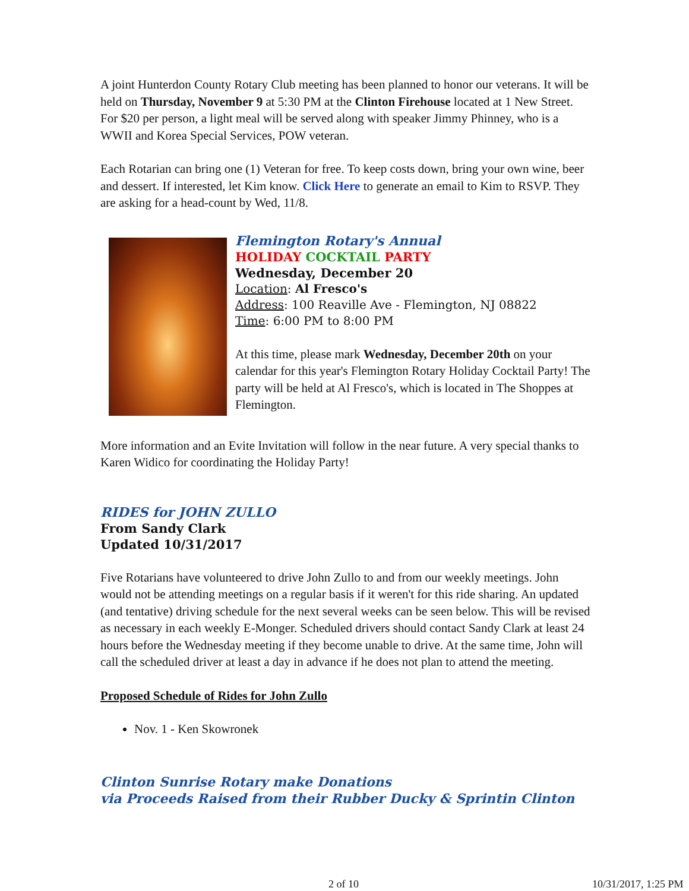A joint Hunterdon County Rotary Club meeting has been planned to honor our veterans. It will be held on Thursday, November 9 at 5:30 PM at the Clinton Firehouse located at 1 New Street. For $20 per person, a light meal will be served along with speaker Jimmy Phinney, who is a WWII and Korea Special Services, POW veteran.
Each Rotarian can bring one (1) Veteran for free. To keep costs down, bring your own wine, beer and dessert. If interested, let Kim know. Click Here to generate an email to Kim to RSVP. They are asking for a head-count by Wed, 11/8.
Flemington Rotary's Annual
HOLIDAY COCKTAIL PARTY
Wednesday, December 20
Location: Al Fresco's
Address: 100 Reaville Ave - Flemington, NJ 08822
Time: 6:00 PM to 8:00 PM
At this time, please mark Wednesday, December 20th on your calendar for this year's Flemington Rotary Holiday Cocktail Party! The party will be held at Al Fresco's, which is located in The Shoppes at Flemington.
More information and an Evite Invitation will follow in the near future. A very special thanks to Karen Widico for coordinating the Holiday Party!
RIDES for JOHN ZULLO
From Sandy Clark
Updated 10/31/2017
Five Rotarians have volunteered to drive John Zullo to and from our weekly meetings. John would not be attending meetings on a regular basis if it weren't for this ride sharing. An updated (and tentative) driving schedule for the next several weeks can be seen below. This will be revised as necessary in each weekly E-Monger. Scheduled drivers should contact Sandy Clark at least 24 hours before the Wednesday meeting if they become unable to drive. At the same time, John will call the scheduled driver at least a day in advance if he does not plan to attend the meeting.
Proposed Schedule of Rides for John Zullo
Nov. 1 - Ken Skowronek
Clinton Sunrise Rotary make Donations
via Proceeds Raised from their Rubber Ducky & Sprintin Clinton
2 of 10 10/31/2017, 1:25 PM